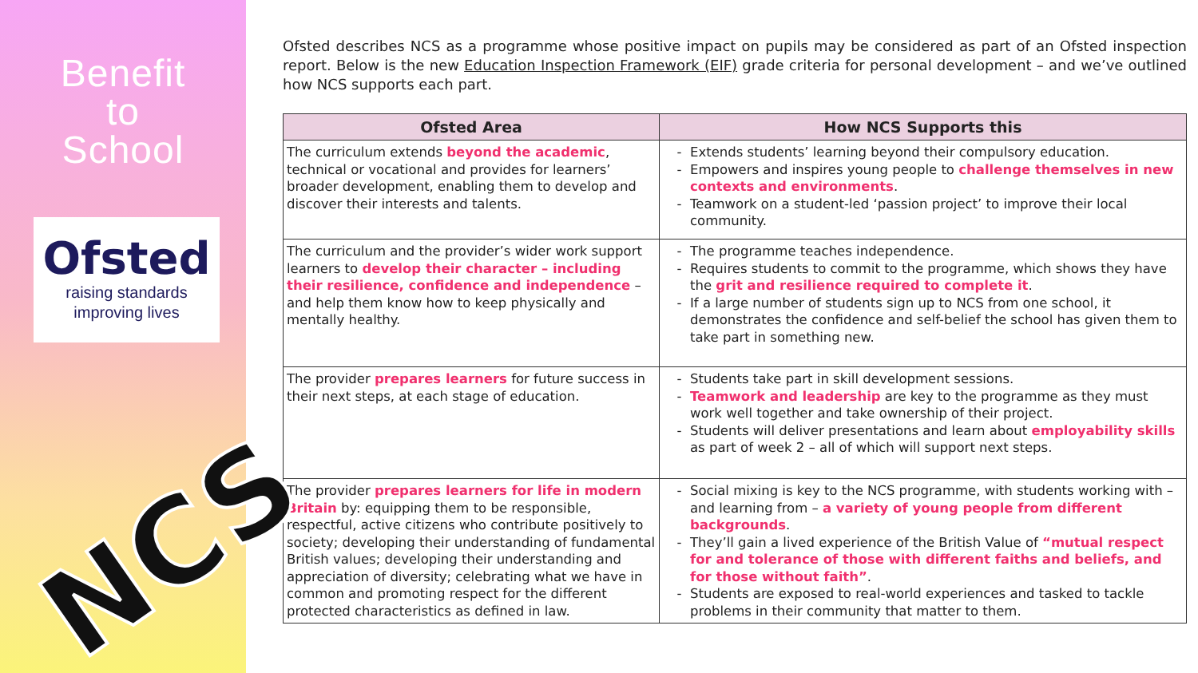Benefit
to
School
Ofsted
raising standards
improving lives
NCS
Ofsted describes NCS as a programme whose positive impact on pupils may be considered as part of an Ofsted inspection report. Below is the new Education Inspection Framework (EIF) grade criteria for personal development – and we’ve outlined how NCS supports each part.
| Ofsted Area | How NCS Supports this |
| --- | --- |
| The curriculum extends beyond the academic , technical or vocational and provides for learners’ broader development, enabling them to develop and discover their interests and talents. | Extends students’ learning beyond their compulsory education. Empowers and inspires young people to challenge themselves in new contexts and environments . Teamwork on a student-led ‘passion project’ to improve their local community. |
| The curriculum and the provider’s wider work support learners to develop their character – including their resilience, confidence and independence – and help them know how to keep physically and mentally healthy. | The programme teaches independence. Requires students to commit to the programme, which shows they have the grit and resilience required to complete it . If a large number of students sign up to NCS from one school, it demonstrates the confidence and self-belief the school has given them to take part in something new. |
| The provider prepares learners for future success in their next steps, at each stage of education. | Students take part in skill development sessions. Teamwork and leadership are key to the programme as they must work well together and take ownership of their project. Students will deliver presentations and learn about employability skills as part of week 2 – all of which will support next steps. |
| The provider prepares learners for life in modern Britain by: equipping them to be responsible, respectful, active citizens who contribute positively to society; developing their understanding of fundamental British values; developing their understanding and appreciation of diversity; celebrating what we have in common and promoting respect for the different protected characteristics as defined in law. | Social mixing is key to the NCS programme, with students working with – and learning from – a variety of young people from different backgrounds . They’ll gain a lived experience of the British Value of “mutual respect for and tolerance of those with different faiths and beliefs, and for those without faith” . Students are exposed to real-world experiences and tasked to tackle problems in their community that matter to them. |